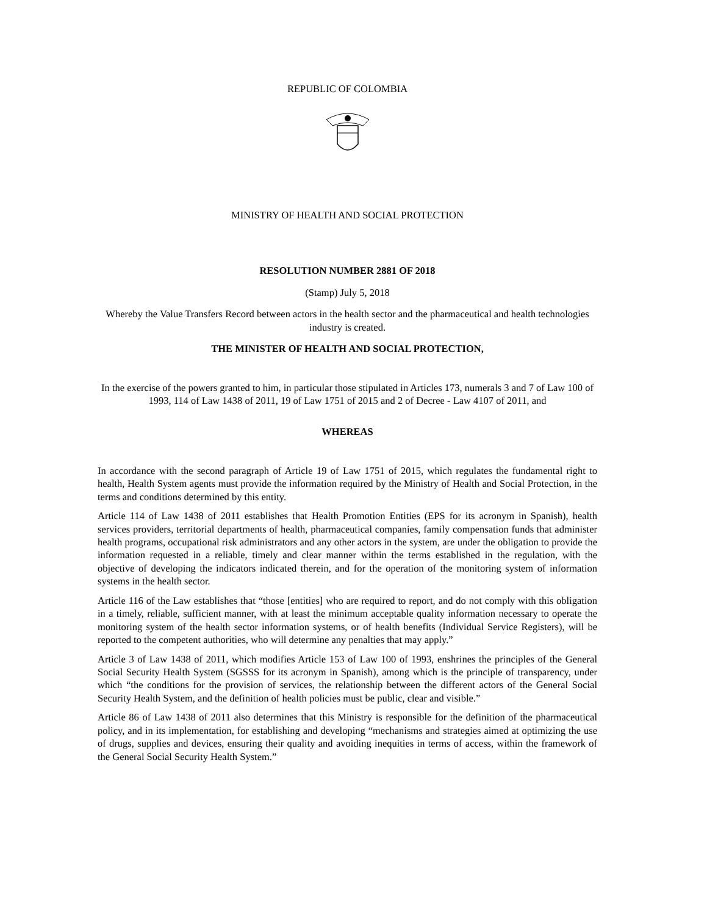REPUBLIC OF COLOMBIA
MINISTRY OF HEALTH AND SOCIAL PROTECTION
RESOLUTION NUMBER 2881 OF 2018
(Stamp) July 5, 2018
Whereby the Value Transfers Record between actors in the health sector and the pharmaceutical and health technologies industry is created.
THE MINISTER OF HEALTH AND SOCIAL PROTECTION,
In the exercise of the powers granted to him, in particular those stipulated in Articles 173, numerals 3 and 7 of Law 100 of 1993, 114 of Law 1438 of 2011, 19 of Law 1751 of 2015 and 2 of Decree - Law 4107 of 2011, and
WHEREAS
In accordance with the second paragraph of Article 19 of Law 1751 of 2015, which regulates the fundamental right to health, Health System agents must provide the information required by the Ministry of Health and Social Protection, in the terms and conditions determined by this entity.
Article 114 of Law 1438 of 2011 establishes that Health Promotion Entities (EPS for its acronym in Spanish), health services providers, territorial departments of health, pharmaceutical companies, family compensation funds that administer health programs, occupational risk administrators and any other actors in the system, are under the obligation to provide the information requested in a reliable, timely and clear manner within the terms established in the regulation, with the objective of developing the indicators indicated therein, and for the operation of the monitoring system of information systems in the health sector.
Article 116 of the Law establishes that “those [entities] who are required to report, and do not comply with this obligation in a timely, reliable, sufficient manner, with at least the minimum acceptable quality information necessary to operate the monitoring system of the health sector information systems, or of health benefits (Individual Service Registers), will be reported to the competent authorities, who will determine any penalties that may apply.”
Article 3 of Law 1438 of 2011, which modifies Article 153 of Law 100 of 1993, enshrines the principles of the General Social Security Health System (SGSSS for its acronym in Spanish), among which is the principle of transparency, under which “the conditions for the provision of services, the relationship between the different actors of the General Social Security Health System, and the definition of health policies must be public, clear and visible.”
Article 86 of Law 1438 of 2011 also determines that this Ministry is responsible for the definition of the pharmaceutical policy, and in its implementation, for establishing and developing “mechanisms and strategies aimed at optimizing the use of drugs, supplies and devices, ensuring their quality and avoiding inequities in terms of access, within the framework of the General Social Security Health System.”